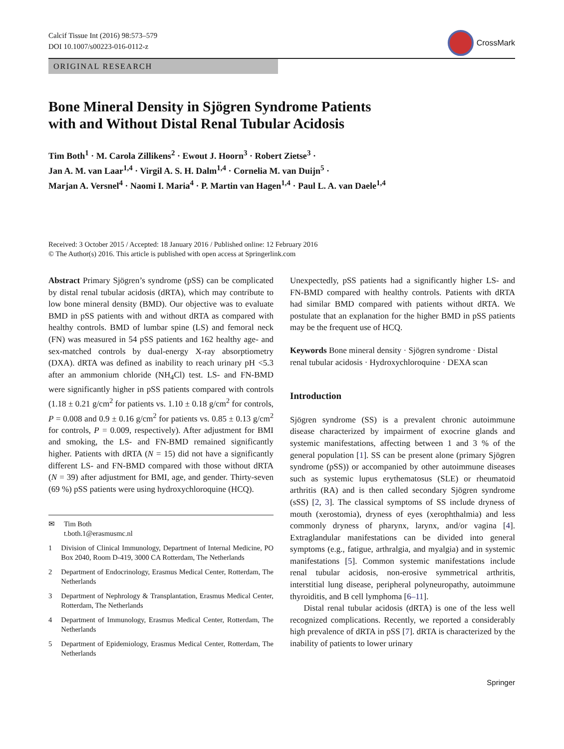Calcif Tissue Int (2016) 98:573–579
DOI 10.1007/s00223-016-0112-z
CrossMark
ORIGINAL RESEARCH
Bone Mineral Density in Sjögren Syndrome Patients
with and Without Distal Renal Tubular Acidosis
Tim Both<sup>1</sup> · M. Carola Zillikens<sup>2</sup> · Ewout J. Hoorn<sup>3</sup> · Robert Zietse<sup>3</sup> ·
Jan A. M. van Laar<sup>1,4</sup> · Virgil A. S. H. Dalm<sup>1,4</sup> · Cornelia M. van Duijn<sup>5</sup> ·
Marjan A. Versnel<sup>4</sup> · Naomi I. Maria<sup>4</sup> · P. Martin van Hagen<sup>1,4</sup> · Paul L. A. van Daele<sup>1,4</sup>
Received: 3 October 2015 / Accepted: 18 January 2016 / Published online: 12 February 2016
© The Author(s) 2016. This article is published with open access at Springerlink.com
Abstract Primary Sjögren’s syndrome (pSS) can be complicated by distal renal tubular acidosis (dRTA), which may contribute to low bone mineral density (BMD). Our objective was to evaluate BMD in pSS patients with and without dRTA as compared with healthy controls. BMD of lumbar spine (LS) and femoral neck (FN) was measured in 54 pSS patients and 162 healthy age- and sex-matched controls by dual-energy X-ray absorptiometry (DXA). dRTA was defined as inability to reach urinary pH <5.3 after an ammonium chloride (NH<sub>4</sub>Cl) test. LS- and FN-BMD were significantly higher in pSS patients compared with controls (1.18 ± 0.21 g/cm<sup>2</sup> for patients vs. 1.10 ± 0.18 g/cm<sup>2</sup> for controls, P = 0.008 and 0.9 ± 0.16 g/cm<sup>2</sup> for patients vs. 0.85 ± 0.13 g/cm<sup>2</sup> for controls, P = 0.009, respectively). After adjustment for BMI and smoking, the LS- and FN-BMD remained significantly higher. Patients with dRTA (N = 15) did not have a significantly different LS- and FN-BMD compared with those without dRTA (N = 39) after adjustment for BMI, age, and gender. Thirty-seven (69 %) pSS patients were using hydroxychloroquine (HCQ).
✉ Tim Both
t.both.1@erasmusmc.nl
1 Division of Clinical Immunology, Department of Internal Medicine, PO Box 2040, Room D-419, 3000 CA Rotterdam, The Netherlands
2 Department of Endocrinology, Erasmus Medical Center, Rotterdam, The Netherlands
3 Department of Nephrology & Transplantation, Erasmus Medical Center, Rotterdam, The Netherlands
4 Department of Immunology, Erasmus Medical Center, Rotterdam, The Netherlands
5 Department of Epidemiology, Erasmus Medical Center, Rotterdam, The Netherlands
Unexpectedly, pSS patients had a significantly higher LS- and FN-BMD compared with healthy controls. Patients with dRTA had similar BMD compared with patients without dRTA. We postulate that an explanation for the higher BMD in pSS patients may be the frequent use of HCQ.
Keywords Bone mineral density · Sjögren syndrome · Distal renal tubular acidosis · Hydroxychloroquine · DEXA scan
Introduction
Sjögren syndrome (SS) is a prevalent chronic autoimmune disease characterized by impairment of exocrine glands and systemic manifestations, affecting between 1 and 3 % of the general population [1]. SS can be present alone (primary Sjögren syndrome (pSS)) or accompanied by other autoimmune diseases such as systemic lupus erythematosus (SLE) or rheumatoid arthritis (RA) and is then called secondary Sjögren syndrome (sSS) [2, 3]. The classical symptoms of SS include dryness of mouth (xerostomia), dryness of eyes (xerophthalmia) and less commonly dryness of pharynx, larynx, and/or vagina [4]. Extraglandular manifestations can be divided into general symptoms (e.g., fatigue, arthralgia, and myalgia) and in systemic manifestations [5]. Common systemic manifestations include renal tubular acidosis, non-erosive symmetrical arthritis, interstitial lung disease, peripheral polyneuropathy, autoimmune thyroiditis, and B cell lymphoma [6–11].
Distal renal tubular acidosis (dRTA) is one of the less well recognized complications. Recently, we reported a considerably high prevalence of dRTA in pSS [7]. dRTA is characterized by the inability of patients to lower urinary
Springer